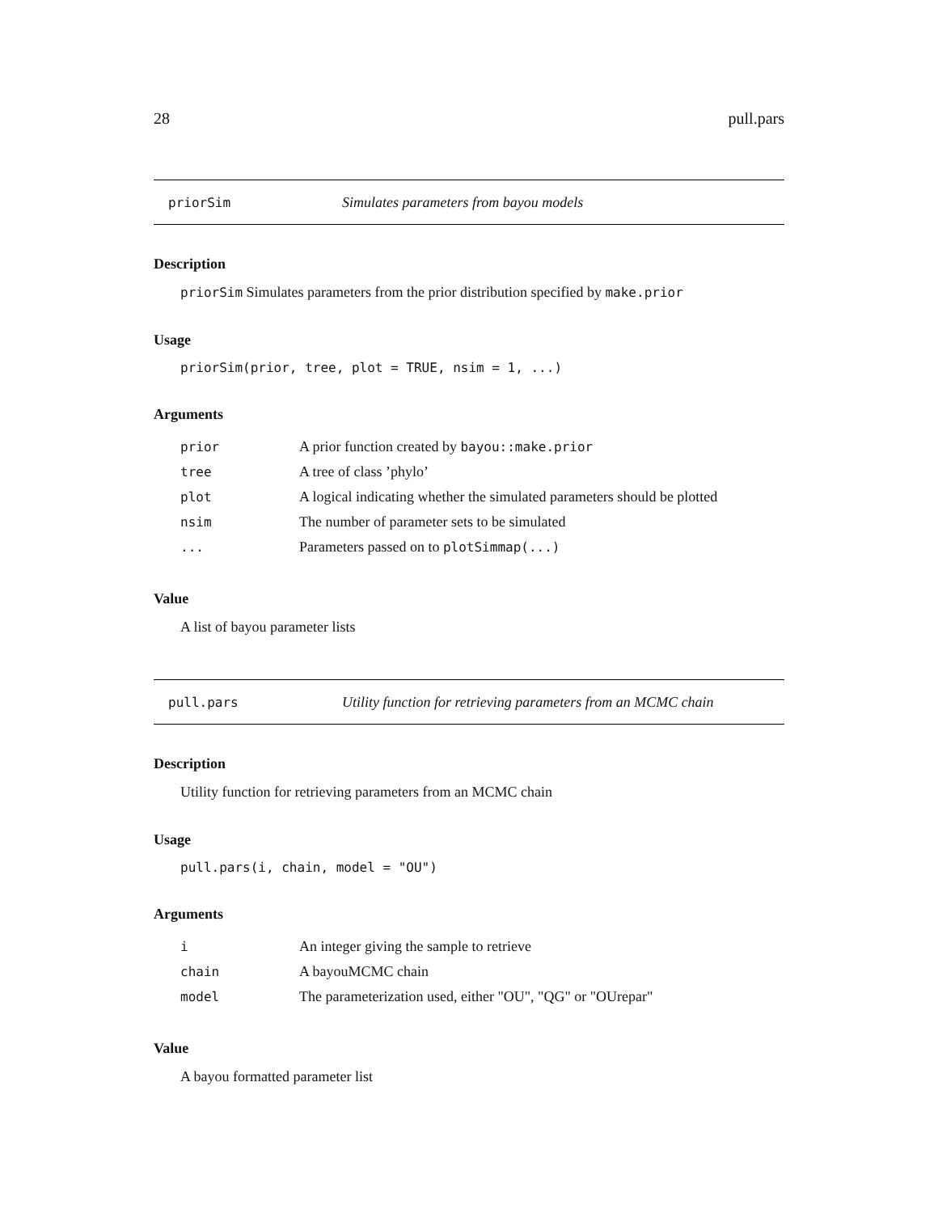28 pull.pars
priorSim Simulates parameters from bayou models
Description
priorSim Simulates parameters from the prior distribution specified by make.prior
Usage
priorSim(prior, tree, plot = TRUE, nsim = 1, ...)
Arguments
| prior | A prior function created by bayou::make.prior |
| tree | A tree of class ’phylo’ |
| plot | A logical indicating whether the simulated parameters should be plotted |
| nsim | The number of parameter sets to be simulated |
| ... | Parameters passed on to plotSimmap(...) |
Value
A list of bayou parameter lists
pull.pars Utility function for retrieving parameters from an MCMC chain
Description
Utility function for retrieving parameters from an MCMC chain
Usage
pull.pars(i, chain, model = "OU")
Arguments
| i | An integer giving the sample to retrieve |
| chain | A bayouMCMC chain |
| model | The parameterization used, either "OU", "QG" or "OUrepar" |
Value
A bayou formatted parameter list